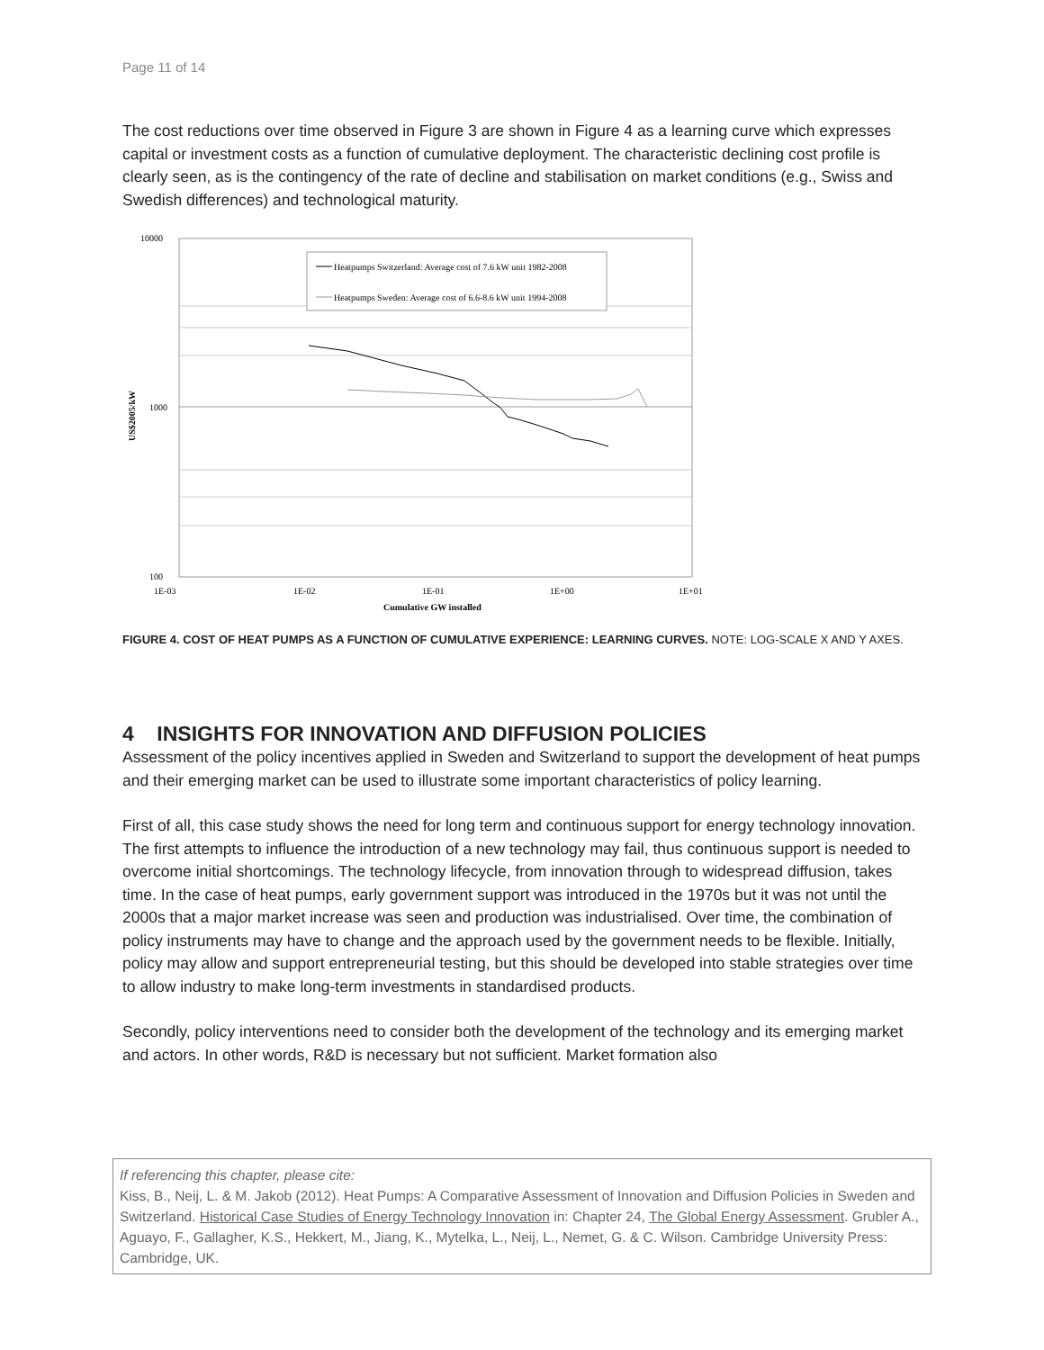Page 11 of 14
The cost reductions over time observed in Figure 3 are shown in Figure 4 as a learning curve which expresses capital or investment costs as a function of cumulative deployment. The characteristic declining cost profile is clearly seen, as is the contingency of the rate of decline and stabilisation on market conditions (e.g., Swiss and Swedish differences) and technological maturity.
10000
1000
100
1E-03
1E-02
1E-01
1E+00
1E+01
Cumulative GW installed
US$2005/kW
Heatpumps Switzerland: Average cost of 7.6 kW unit 1982-2008
Heatpumps Sweden: Average cost of 6.6-8.6 kW unit 1994-2008
FIGURE 4. COST OF HEAT PUMPS AS A FUNCTION OF CUMULATIVE EXPERIENCE: LEARNING CURVES. NOTE: LOG-SCALE X AND Y AXES.
4 INSIGHTS FOR INNOVATION AND DIFFUSION POLICIES
Assessment of the policy incentives applied in Sweden and Switzerland to support the development of heat pumps and their emerging market can be used to illustrate some important characteristics of policy learning.
First of all, this case study shows the need for long term and continuous support for energy technology innovation. The first attempts to influence the introduction of a new technology may fail, thus continuous support is needed to overcome initial shortcomings. The technology lifecycle, from innovation through to widespread diffusion, takes time. In the case of heat pumps, early government support was introduced in the 1970s but it was not until the 2000s that a major market increase was seen and production was industrialised. Over time, the combination of policy instruments may have to change and the approach used by the government needs to be flexible. Initially, policy may allow and support entrepreneurial testing, but this should be developed into stable strategies over time to allow industry to make long-term investments in standardised products.
Secondly, policy interventions need to consider both the development of the technology and its emerging market and actors. In other words, R&D is necessary but not sufficient. Market formation also
If referencing this chapter, please cite:
Kiss, B., Neij, L. & M. Jakob (2012). Heat Pumps: A Comparative Assessment of Innovation and Diffusion Policies in Sweden and Switzerland. Historical Case Studies of Energy Technology Innovation in: Chapter 24, The Global Energy Assessment. Grubler A., Aguayo, F., Gallagher, K.S., Hekkert, M., Jiang, K., Mytelka, L., Neij, L., Nemet, G. & C. Wilson. Cambridge University Press: Cambridge, UK.